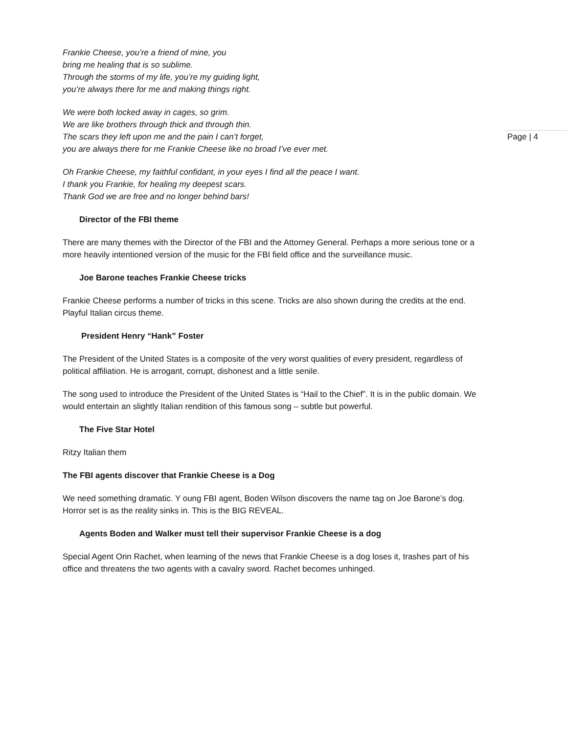Frankie Cheese, you’re a friend of mine, you
bring me healing that is so sublime.
Through the storms of my life, you’re my guiding light,
you’re always there for me and making things right.
We were both locked away in cages, so grim.
We are like brothers through thick and through thin.
The scars they left upon me and the pain I can’t forget,
you are always there for me Frankie Cheese like no broad I’ve ever met.
Oh Frankie Cheese, my faithful confidant, in your eyes I find all the peace I want.
I thank you Frankie, for healing my deepest scars.
Thank God we are free and no longer behind bars!
Director of the FBI theme
There are many themes with the Director of the FBI and the Attorney General. Perhaps a more serious tone or a more heavily intentioned version of the music for the FBI field office and the surveillance music.
Joe Barone teaches Frankie Cheese tricks
Frankie Cheese performs a number of tricks in this scene. Tricks are also shown during the credits at the end. Playful Italian circus theme.
President Henry “Hank” Foster
The President of the United States is a composite of the very worst qualities of every president, regardless of political affiliation. He is arrogant, corrupt, dishonest and a little senile.
The song used to introduce the President of the United States is “Hail to the Chief”. It is in the public domain. We would entertain an slightly Italian rendition of this famous song – subtle but powerful.
The Five Star Hotel
Ritzy Italian them
The FBI agents discover that Frankie Cheese is a Dog
We need something dramatic. Y oung FBI agent, Boden Wilson discovers the name tag on Joe Barone’s dog. Horror set is as the reality sinks in. This is the BIG REVEAL.
Agents Boden and Walker must tell their supervisor Frankie Cheese is a dog
Special Agent Orin Rachet, when learning of the news that Frankie Cheese is a dog loses it, trashes part of his office and threatens the two agents with a cavalry sword. Rachet becomes unhinged.
Page | 4